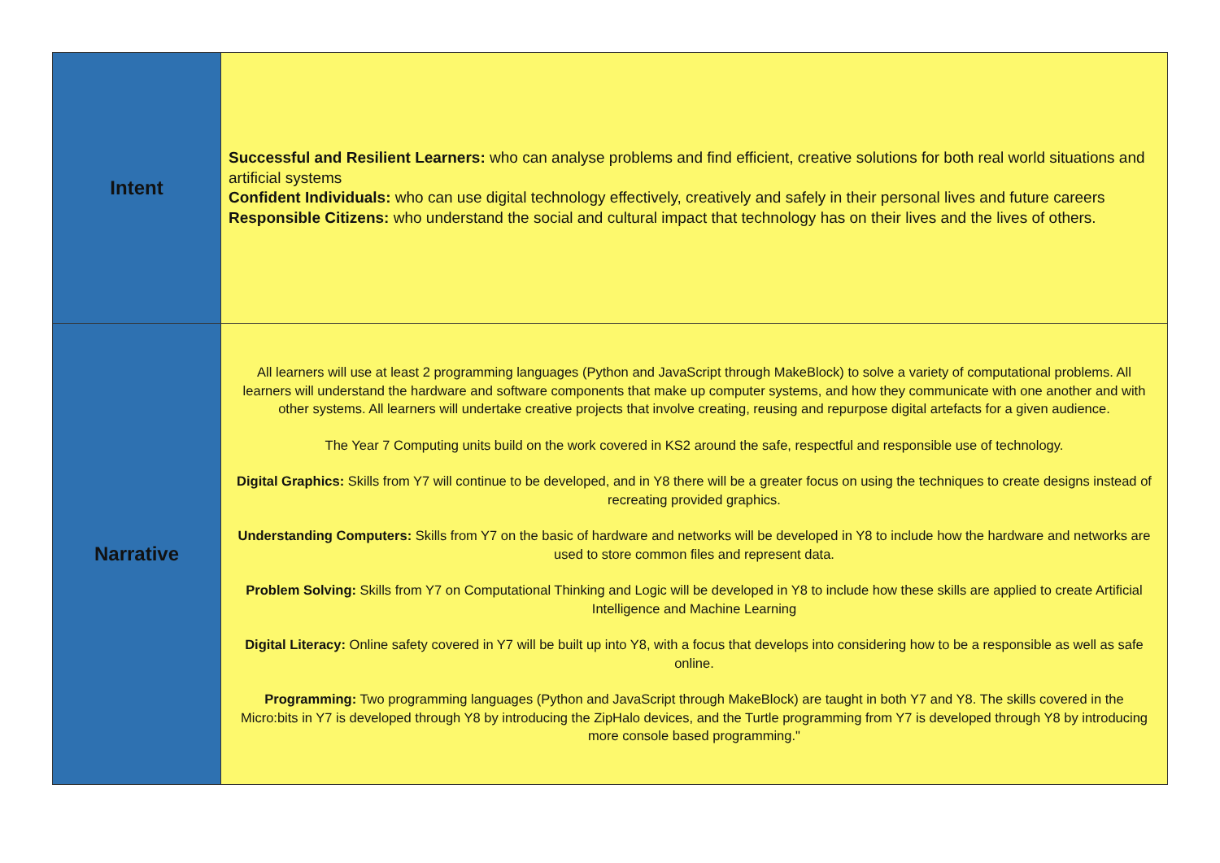| Intent | Successful and Resilient Learners: who can analyse problems and find efficient, creative solutions for both real world situations and artificial systems Confident Individuals: who can use digital technology effectively, creatively and safely in their personal lives and future careers Responsible Citizens: who understand the social and cultural impact that technology has on their lives and the lives of others. |
| Narrative | All learners will use at least 2 programming languages (Python and JavaScript through MakeBlock) to solve a variety of computational problems. All learners will understand the hardware and software components that make up computer systems, and how they communicate with one another and with other systems. All learners will undertake creative projects that involve creating, reusing and repurpose digital artefacts for a given audience. The Year 7 Computing units build on the work covered in KS2 around the safe, respectful and responsible use of technology. Digital Graphics: Skills from Y7 will continue to be developed, and in Y8 there will be a greater focus on using the techniques to create designs instead of recreating provided graphics. Understanding Computers: Skills from Y7 on the basic of hardware and networks will be developed in Y8 to include how the hardware and networks are used to store common files and represent data. Problem Solving: Skills from Y7 on Computational Thinking and Logic will be developed in Y8 to include how these skills are applied to create Artificial Intelligence and Machine Learning Digital Literacy: Online safety covered in Y7 will be built up into Y8, with a focus that develops into considering how to be a responsible as well as safe online. Programming: Two programming languages (Python and JavaScript through MakeBlock) are taught in both Y7 and Y8. The skills covered in the Micro:bits in Y7 is developed through Y8 by introducing the ZipHalo devices, and the Turtle programming from Y7 is developed through Y8 by introducing more console based programming." |